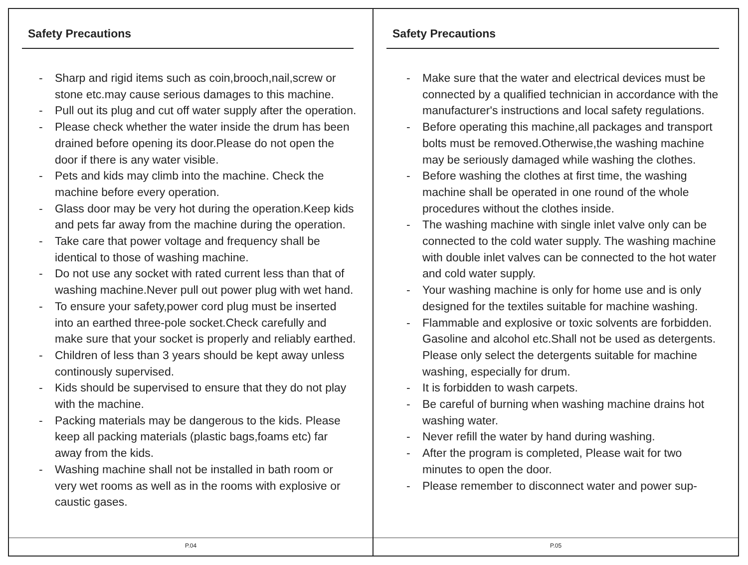Safety Precautions
- Sharp and rigid items such as coin,brooch,nail,screw or stone etc.may cause serious damages to this machine.
- Pull out its plug and cut off water supply after the operation.
- Please check whether the water inside the drum has been drained before opening its door.Please do not open the door if there is any water visible.
- Pets and kids may climb into the machine. Check the machine before every operation.
- Glass door may be very hot during the operation.Keep kids and pets far away from the machine during the operation.
- Take care that power voltage and frequency shall be identical to those of washing machine.
- Do not use any socket with rated current less than that of washing machine.Never pull out power plug with wet hand.
- To ensure your safety,power cord plug must be inserted into an earthed three-pole socket.Check carefully and make sure that your socket is properly and reliably earthed.
- Children of less than 3 years should be kept away unless continously supervised.
- Kids should be supervised to ensure that they do not play with the machine.
- Packing materials may be dangerous to the kids. Please keep all packing materials (plastic bags,foams etc) far away from the kids.
- Washing machine shall not be installed in bath room or very wet rooms as well as in the rooms with explosive or caustic gases.
P.04
Safety Precautions
- Make sure that the water and electrical devices must be connected by a qualified technician in accordance with the manufacturer's instructions and local safety regulations.
- Before operating this machine,all packages and transport bolts must be removed.Otherwise,the washing machine may be seriously damaged while washing the clothes.
- Before washing the clothes at first time, the washing machine shall be operated in one round of the whole procedures without the clothes inside.
- The washing machine with single inlet valve only can be connected to the cold water supply. The washing machine with double inlet valves can be connected to the hot water and cold water supply.
- Your washing machine is only for home use and is only designed for the textiles suitable for machine washing.
- Flammable and explosive or toxic solvents are forbidden. Gasoline and alcohol etc.Shall not be used as detergents. Please only select the detergents suitable for machine washing, especially for drum.
- It is forbidden to wash carpets.
- Be careful of burning when washing machine drains hot washing water.
- Never refill the water by hand during washing.
- After the program is completed, Please wait for two minutes to open the door.
- Please remember to disconnect water and power sup-
P.05